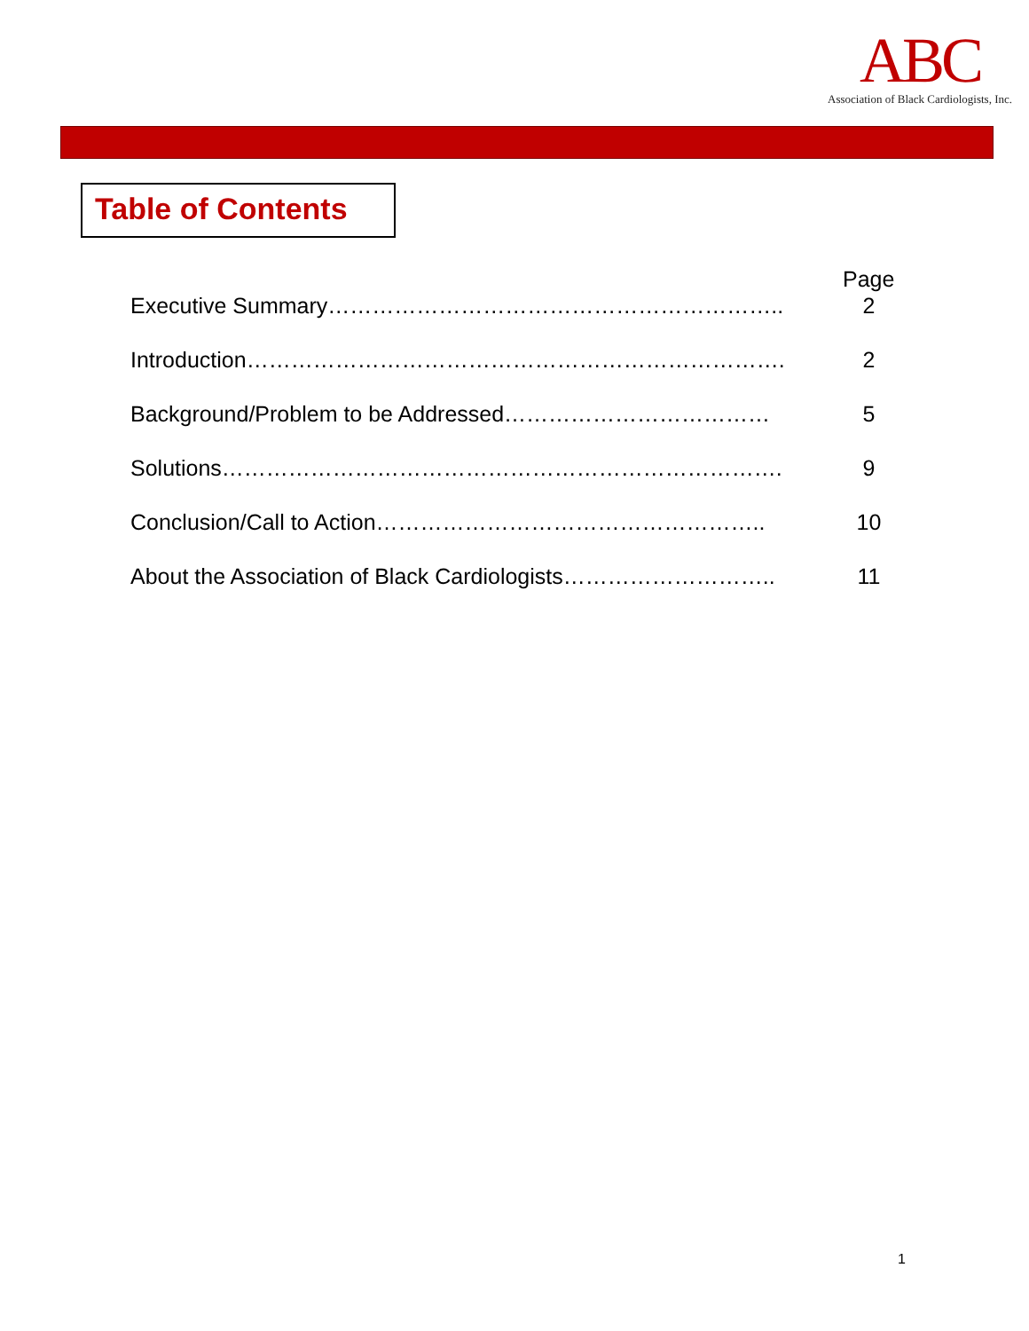ABC
Association of Black Cardiologists, Inc.
Table of Contents
Page
Executive Summary…………………………………………………….. 2
Introduction………………………………………………………………. 2
Background/Problem to be Addressed……………………………… 5
Solutions…………………………………………………………………. 9
Conclusion/Call to Action…………………………………………….. 10
About the Association of Black Cardiologists……………………….. 11
1